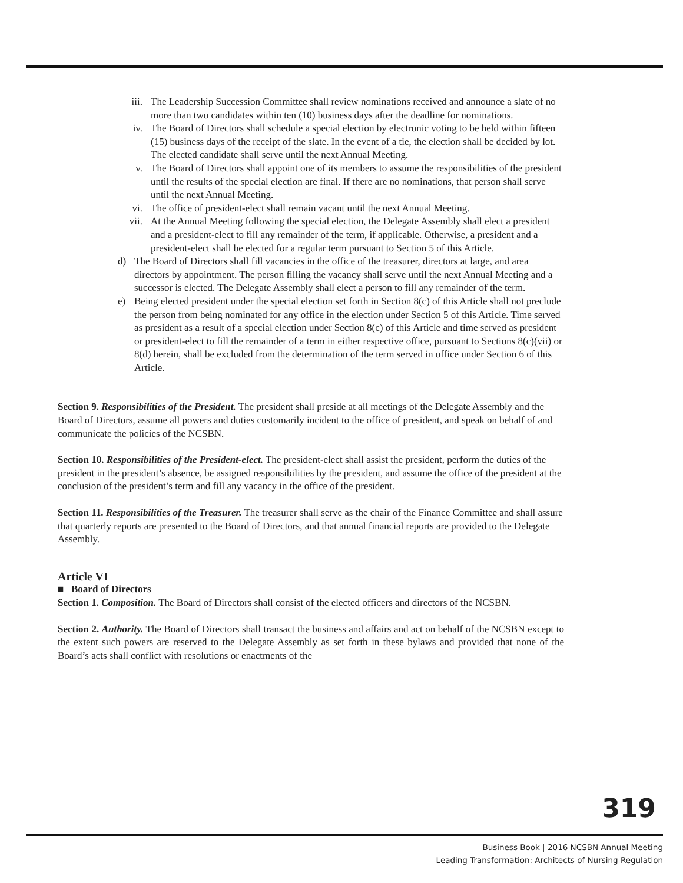iii. The Leadership Succession Committee shall review nominations received and announce a slate of no more than two candidates within ten (10) business days after the deadline for nominations.
iv. The Board of Directors shall schedule a special election by electronic voting to be held within fifteen (15) business days of the receipt of the slate. In the event of a tie, the election shall be decided by lot. The elected candidate shall serve until the next Annual Meeting.
v. The Board of Directors shall appoint one of its members to assume the responsibilities of the president until the results of the special election are final. If there are no nominations, that person shall serve until the next Annual Meeting.
vi. The office of president-elect shall remain vacant until the next Annual Meeting.
vii. At the Annual Meeting following the special election, the Delegate Assembly shall elect a president and a president-elect to fill any remainder of the term, if applicable. Otherwise, a president and a president-elect shall be elected for a regular term pursuant to Section 5 of this Article.
d) The Board of Directors shall fill vacancies in the office of the treasurer, directors at large, and area directors by appointment. The person filling the vacancy shall serve until the next Annual Meeting and a successor is elected. The Delegate Assembly shall elect a person to fill any remainder of the term.
e) Being elected president under the special election set forth in Section 8(c) of this Article shall not preclude the person from being nominated for any office in the election under Section 5 of this Article. Time served as president as a result of a special election under Section 8(c) of this Article and time served as president or president-elect to fill the remainder of a term in either respective office, pursuant to Sections 8(c)(vii) or 8(d) herein, shall be excluded from the determination of the term served in office under Section 6 of this Article.
Section 9. Responsibilities of the President. The president shall preside at all meetings of the Delegate Assembly and the Board of Directors, assume all powers and duties customarily incident to the office of president, and speak on behalf of and communicate the policies of the NCSBN.
Section 10. Responsibilities of the President-elect. The president-elect shall assist the president, perform the duties of the president in the president’s absence, be assigned responsibilities by the president, and assume the office of the president at the conclusion of the president’s term and fill any vacancy in the office of the president.
Section 11. Responsibilities of the Treasurer. The treasurer shall serve as the chair of the Finance Committee and shall assure that quarterly reports are presented to the Board of Directors, and that annual financial reports are provided to the Delegate Assembly.
Article VI
■ Board of Directors
Section 1. Composition. The Board of Directors shall consist of the elected officers and directors of the NCSBN.
Section 2. Authority. The Board of Directors shall transact the business and affairs and act on behalf of the NCSBN except to the extent such powers are reserved to the Delegate Assembly as set forth in these bylaws and provided that none of the Board’s acts shall conflict with resolutions or enactments of the
319
Business Book | 2016 NCSBN Annual Meeting
Leading Transformation: Architects of Nursing Regulation